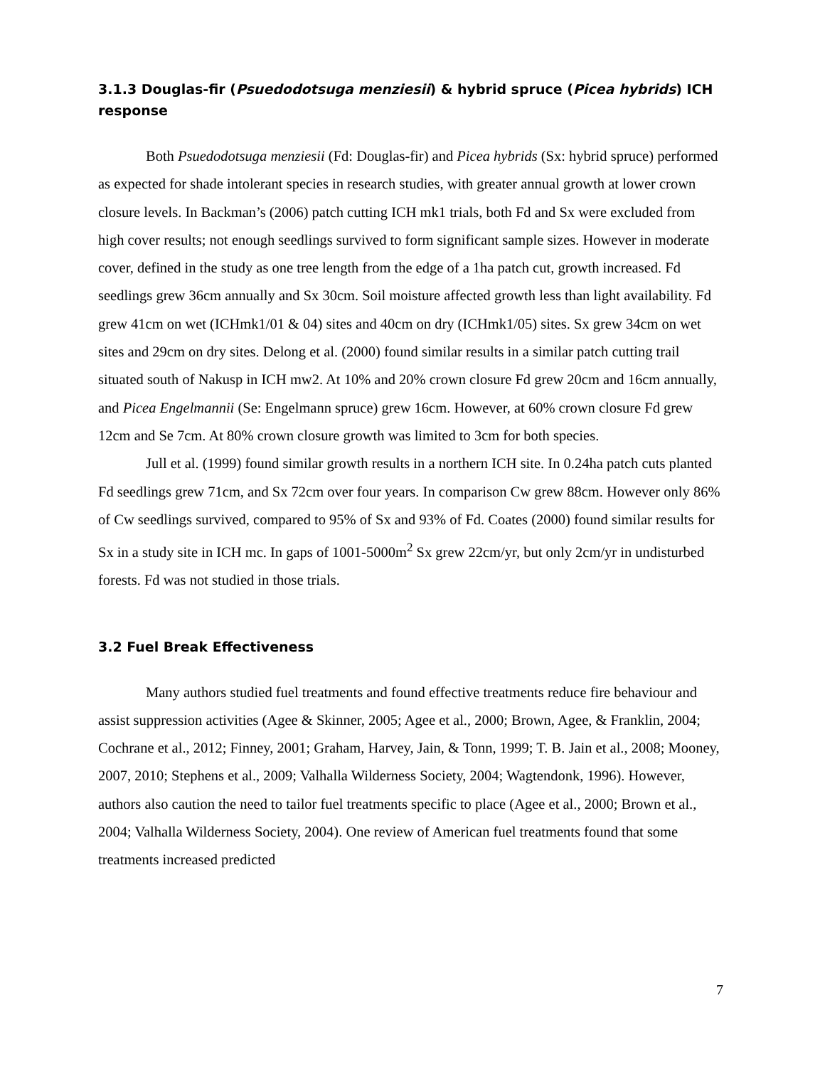3.1.3 Douglas-fir (Psuedodotsuga menziesii) & hybrid spruce (Picea hybrids) ICH response
Both Psuedodotsuga menziesii (Fd: Douglas-fir) and Picea hybrids (Sx: hybrid spruce) performed as expected for shade intolerant species in research studies, with greater annual growth at lower crown closure levels. In Backman’s (2006) patch cutting ICH mk1 trials, both Fd and Sx were excluded from high cover results; not enough seedlings survived to form significant sample sizes. However in moderate cover, defined in the study as one tree length from the edge of a 1ha patch cut, growth increased. Fd seedlings grew 36cm annually and Sx 30cm. Soil moisture affected growth less than light availability. Fd grew 41cm on wet (ICHmk1/01 & 04) sites and 40cm on dry (ICHmk1/05) sites. Sx grew 34cm on wet sites and 29cm on dry sites. Delong et al. (2000) found similar results in a similar patch cutting trail situated south of Nakusp in ICH mw2. At 10% and 20% crown closure Fd grew 20cm and 16cm annually, and Picea Engelmannii (Se: Engelmann spruce) grew 16cm. However, at 60% crown closure Fd grew 12cm and Se 7cm. At 80% crown closure growth was limited to 3cm for both species.
Jull et al. (1999) found similar growth results in a northern ICH site. In 0.24ha patch cuts planted Fd seedlings grew 71cm, and Sx 72cm over four years. In comparison Cw grew 88cm. However only 86% of Cw seedlings survived, compared to 95% of Sx and 93% of Fd. Coates (2000) found similar results for Sx in a study site in ICH mc. In gaps of 1001-5000m<sup>2</sup> Sx grew 22cm/yr, but only 2cm/yr in undisturbed forests. Fd was not studied in those trials.
3.2 Fuel Break Effectiveness
Many authors studied fuel treatments and found effective treatments reduce fire behaviour and assist suppression activities (Agee & Skinner, 2005; Agee et al., 2000; Brown, Agee, & Franklin, 2004; Cochrane et al., 2012; Finney, 2001; Graham, Harvey, Jain, & Tonn, 1999; T. B. Jain et al., 2008; Mooney, 2007, 2010; Stephens et al., 2009; Valhalla Wilderness Society, 2004; Wagtendonk, 1996). However, authors also caution the need to tailor fuel treatments specific to place (Agee et al., 2000; Brown et al., 2004; Valhalla Wilderness Society, 2004). One review of American fuel treatments found that some treatments increased predicted
7